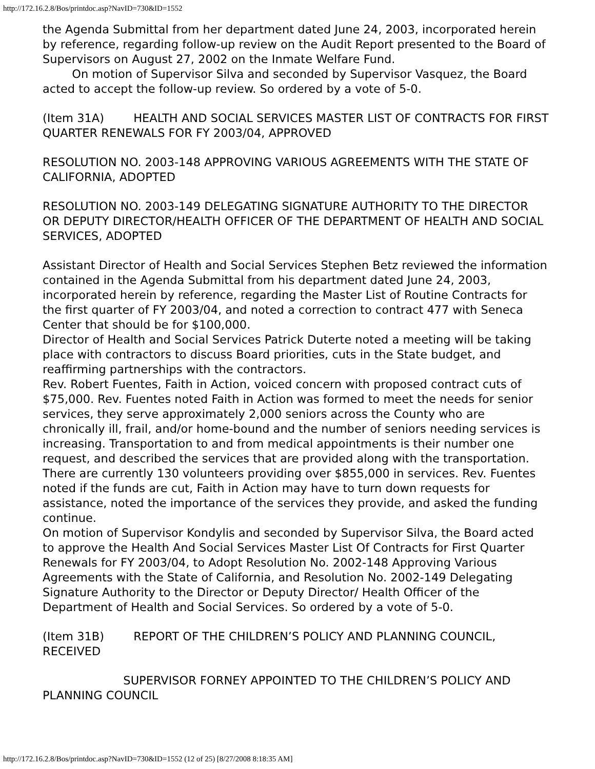http://172.16.2.8/Bos/printdoc.asp?NavID=730&ID=1552
the Agenda Submittal from her department dated June 24, 2003, incorporated herein by reference, regarding follow-up review on the Audit Report presented to the Board of Supervisors on August 27, 2002 on the Inmate Welfare Fund.
On motion of Supervisor Silva and seconded by Supervisor Vasquez, the Board acted to accept the follow-up review. So ordered by a vote of 5-0.
(Item 31A) HEALTH AND SOCIAL SERVICES MASTER LIST OF CONTRACTS FOR FIRST QUARTER RENEWALS FOR FY 2003/04, APPROVED
RESOLUTION NO. 2003-148 APPROVING VARIOUS AGREEMENTS WITH THE STATE OF CALIFORNIA, ADOPTED
RESOLUTION NO. 2003-149 DELEGATING SIGNATURE AUTHORITY TO THE DIRECTOR OR DEPUTY DIRECTOR/HEALTH OFFICER OF THE DEPARTMENT OF HEALTH AND SOCIAL SERVICES, ADOPTED
Assistant Director of Health and Social Services Stephen Betz reviewed the information contained in the Agenda Submittal from his department dated June 24, 2003, incorporated herein by reference, regarding the Master List of Routine Contracts for the first quarter of FY 2003/04, and noted a correction to contract 477 with Seneca Center that should be for $100,000.
Director of Health and Social Services Patrick Duterte noted a meeting will be taking place with contractors to discuss Board priorities, cuts in the State budget, and reaffirming partnerships with the contractors.
Rev. Robert Fuentes, Faith in Action, voiced concern with proposed contract cuts of $75,000. Rev. Fuentes noted Faith in Action was formed to meet the needs for senior services, they serve approximately 2,000 seniors across the County who are chronically ill, frail, and/or home-bound and the number of seniors needing services is increasing. Transportation to and from medical appointments is their number one request, and described the services that are provided along with the transportation. There are currently 130 volunteers providing over $855,000 in services. Rev. Fuentes noted if the funds are cut, Faith in Action may have to turn down requests for assistance, noted the importance of the services they provide, and asked the funding continue.
On motion of Supervisor Kondylis and seconded by Supervisor Silva, the Board acted to approve the Health And Social Services Master List Of Contracts for First Quarter Renewals for FY 2003/04, to Adopt Resolution No. 2002-148 Approving Various Agreements with the State of California, and Resolution No. 2002-149 Delegating Signature Authority to the Director or Deputy Director/ Health Officer of the Department of Health and Social Services. So ordered by a vote of 5-0.
(Item 31B) REPORT OF THE CHILDREN’S POLICY AND PLANNING COUNCIL, RECEIVED
SUPERVISOR FORNEY APPOINTED TO THE CHILDREN’S POLICY AND PLANNING COUNCIL
http://172.16.2.8/Bos/printdoc.asp?NavID=730&ID=1552 (12 of 25) [8/27/2008 8:18:35 AM]